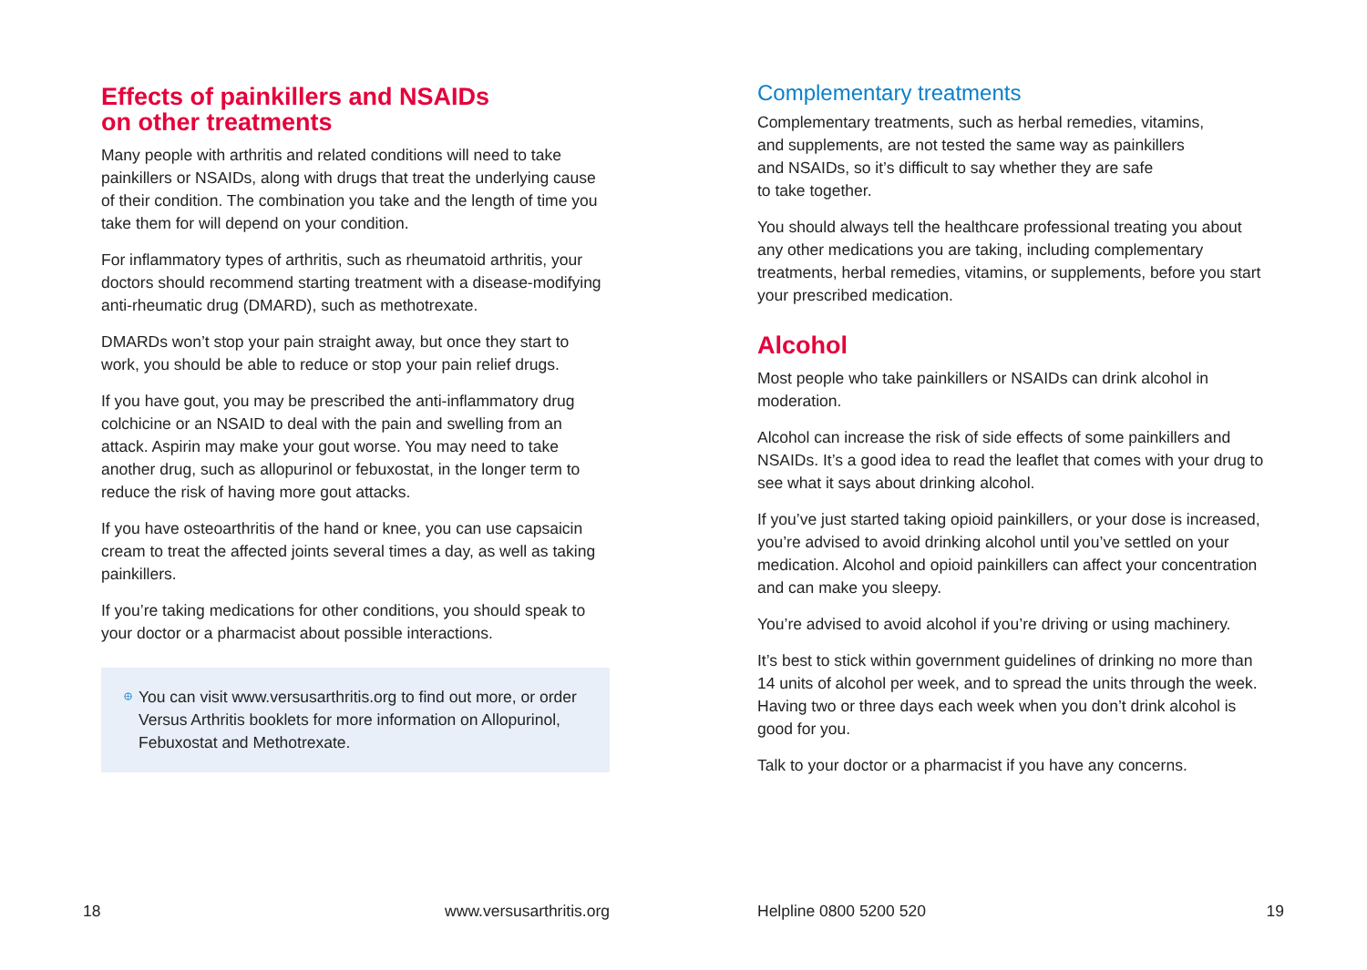Effects of painkillers and NSAIDs
on other treatments
Many people with arthritis and related conditions will need to take painkillers or NSAIDs, along with drugs that treat the underlying cause of their condition. The combination you take and the length of time you take them for will depend on your condition.
For inflammatory types of arthritis, such as rheumatoid arthritis, your doctors should recommend starting treatment with a disease-modifying anti-rheumatic drug (DMARD), such as methotrexate.
DMARDs won’t stop your pain straight away, but once they start to work, you should be able to reduce or stop your pain relief drugs.
If you have gout, you may be prescribed the anti-inflammatory drug colchicine or an NSAID to deal with the pain and swelling from an attack. Aspirin may make your gout worse. You may need to take another drug, such as allopurinol or febuxostat, in the longer term to reduce the risk of having more gout attacks.
If you have osteoarthritis of the hand or knee, you can use capsaicin cream to treat the affected joints several times a day, as well as taking painkillers.
If you’re taking medications for other conditions, you should speak to your doctor or a pharmacist about possible interactions.
You can visit www.versusarthritis.org to find out more, or order Versus Arthritis booklets for more information on Allopurinol, Febuxostat and Methotrexate.
Complementary treatments
Complementary treatments, such as herbal remedies, vitamins,
and supplements, are not tested the same way as painkillers
and NSAIDs, so it’s difficult to say whether they are safe
to take together.
You should always tell the healthcare professional treating you about any other medications you are taking, including complementary treatments, herbal remedies, vitamins, or supplements, before you start your prescribed medication.
Alcohol
Most people who take painkillers or NSAIDs can drink alcohol in moderation.
Alcohol can increase the risk of side effects of some painkillers and NSAIDs. It’s a good idea to read the leaflet that comes with your drug to see what it says about drinking alcohol.
If you’ve just started taking opioid painkillers, or your dose is increased, you’re advised to avoid drinking alcohol until you’ve settled on your medication. Alcohol and opioid painkillers can affect your concentration and can make you sleepy.
You’re advised to avoid alcohol if you’re driving or using machinery.
It’s best to stick within government guidelines of drinking no more than 14 units of alcohol per week, and to spread the units through the week. Having two or three days each week when you don’t drink alcohol is good for you.
Talk to your doctor or a pharmacist if you have any concerns.
18 www.versusarthritis.org Helpline 0800 5200 520 19